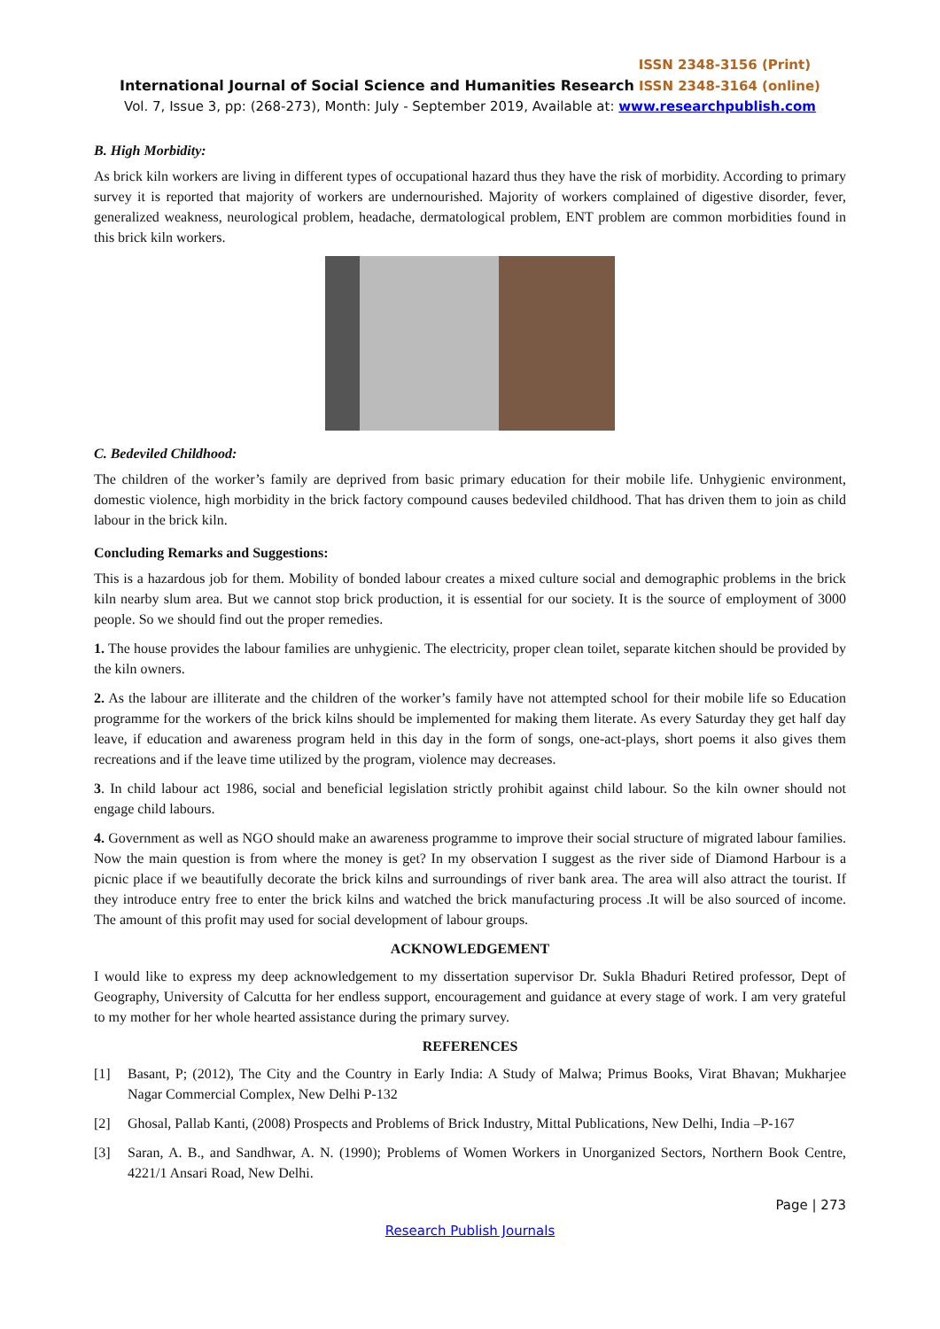ISSN 2348-3156 (Print)
International Journal of Social Science and Humanities Research ISSN 2348-3164 (online)
Vol. 7, Issue 3, pp: (268-273), Month: July - September 2019, Available at: www.researchpublish.com
B. High Morbidity:
As brick kiln workers are living in different types of occupational hazard thus they have the risk of morbidity. According to primary survey it is reported that majority of workers are undernourished. Majority of workers complained of digestive disorder, fever, generalized weakness, neurological problem, headache, dermatological problem, ENT problem are common morbidities found in this brick kiln workers.
C. Bedeviled Childhood:
The children of the worker’s family are deprived from basic primary education for their mobile life. Unhygienic environment, domestic violence, high morbidity in the brick factory compound causes bedeviled childhood. That has driven them to join as child labour in the brick kiln.
Concluding Remarks and Suggestions:
This is a hazardous job for them. Mobility of bonded labour creates a mixed culture social and demographic problems in the brick kiln nearby slum area. But we cannot stop brick production, it is essential for our society. It is the source of employment of 3000 people. So we should find out the proper remedies.
1. The house provides the labour families are unhygienic. The electricity, proper clean toilet, separate kitchen should be provided by the kiln owners.
2. As the labour are illiterate and the children of the worker’s family have not attempted school for their mobile life so Education programme for the workers of the brick kilns should be implemented for making them literate. As every Saturday they get half day leave, if education and awareness program held in this day in the form of songs, one-act-plays, short poems it also gives them recreations and if the leave time utilized by the program, violence may decreases.
3. In child labour act 1986, social and beneficial legislation strictly prohibit against child labour. So the kiln owner should not engage child labours.
4. Government as well as NGO should make an awareness programme to improve their social structure of migrated labour families. Now the main question is from where the money is get? In my observation I suggest as the river side of Diamond Harbour is a picnic place if we beautifully decorate the brick kilns and surroundings of river bank area. The area will also attract the tourist. If they introduce entry free to enter the brick kilns and watched the brick manufacturing process .It will be also sourced of income. The amount of this profit may used for social development of labour groups.
ACKNOWLEDGEMENT
I would like to express my deep acknowledgement to my dissertation supervisor Dr. Sukla Bhaduri Retired professor, Dept of Geography, University of Calcutta for her endless support, encouragement and guidance at every stage of work. I am very grateful to my mother for her whole hearted assistance during the primary survey.
REFERENCES
[1] Basant, P; (2012), The City and the Country in Early India: A Study of Malwa; Primus Books, Virat Bhavan; Mukharjee Nagar Commercial Complex, New Delhi P-132
[2] Ghosal, Pallab Kanti, (2008) Prospects and Problems of Brick Industry, Mittal Publications, New Delhi, India –P-167
[3] Saran, A. B., and Sandhwar, A. N. (1990); Problems of Women Workers in Unorganized Sectors, Northern Book Centre, 4221/1 Ansari Road, New Delhi.
Page | 273
Research Publish Journals